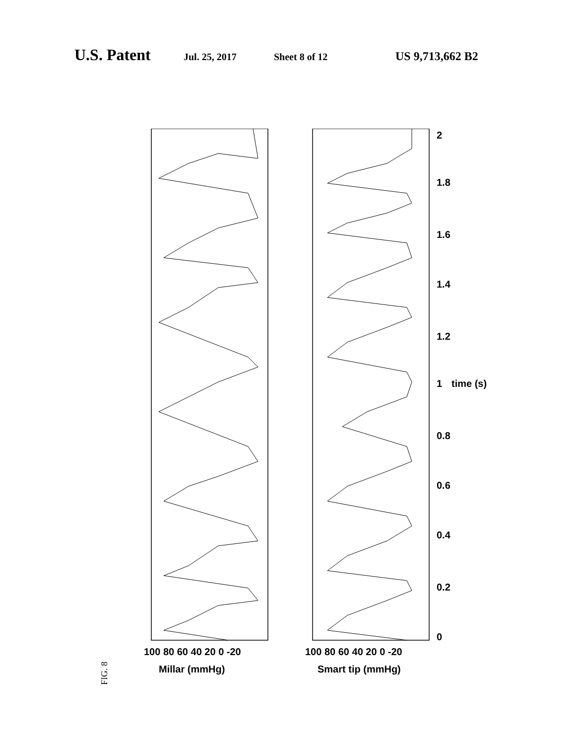U.S. Patent
Jul. 25, 2017 Sheet 8 of 12
US 9,713,662 B2
FIG. 8
2
1.8
1.6
1.4
1.2
1
0.8
0.6
0.4
0.2
0
time (s)
100 80 60 40 20 0 -20
Millar (mmHg)
100 80 60 40 20 0 -20
Smart tip (mmHg)